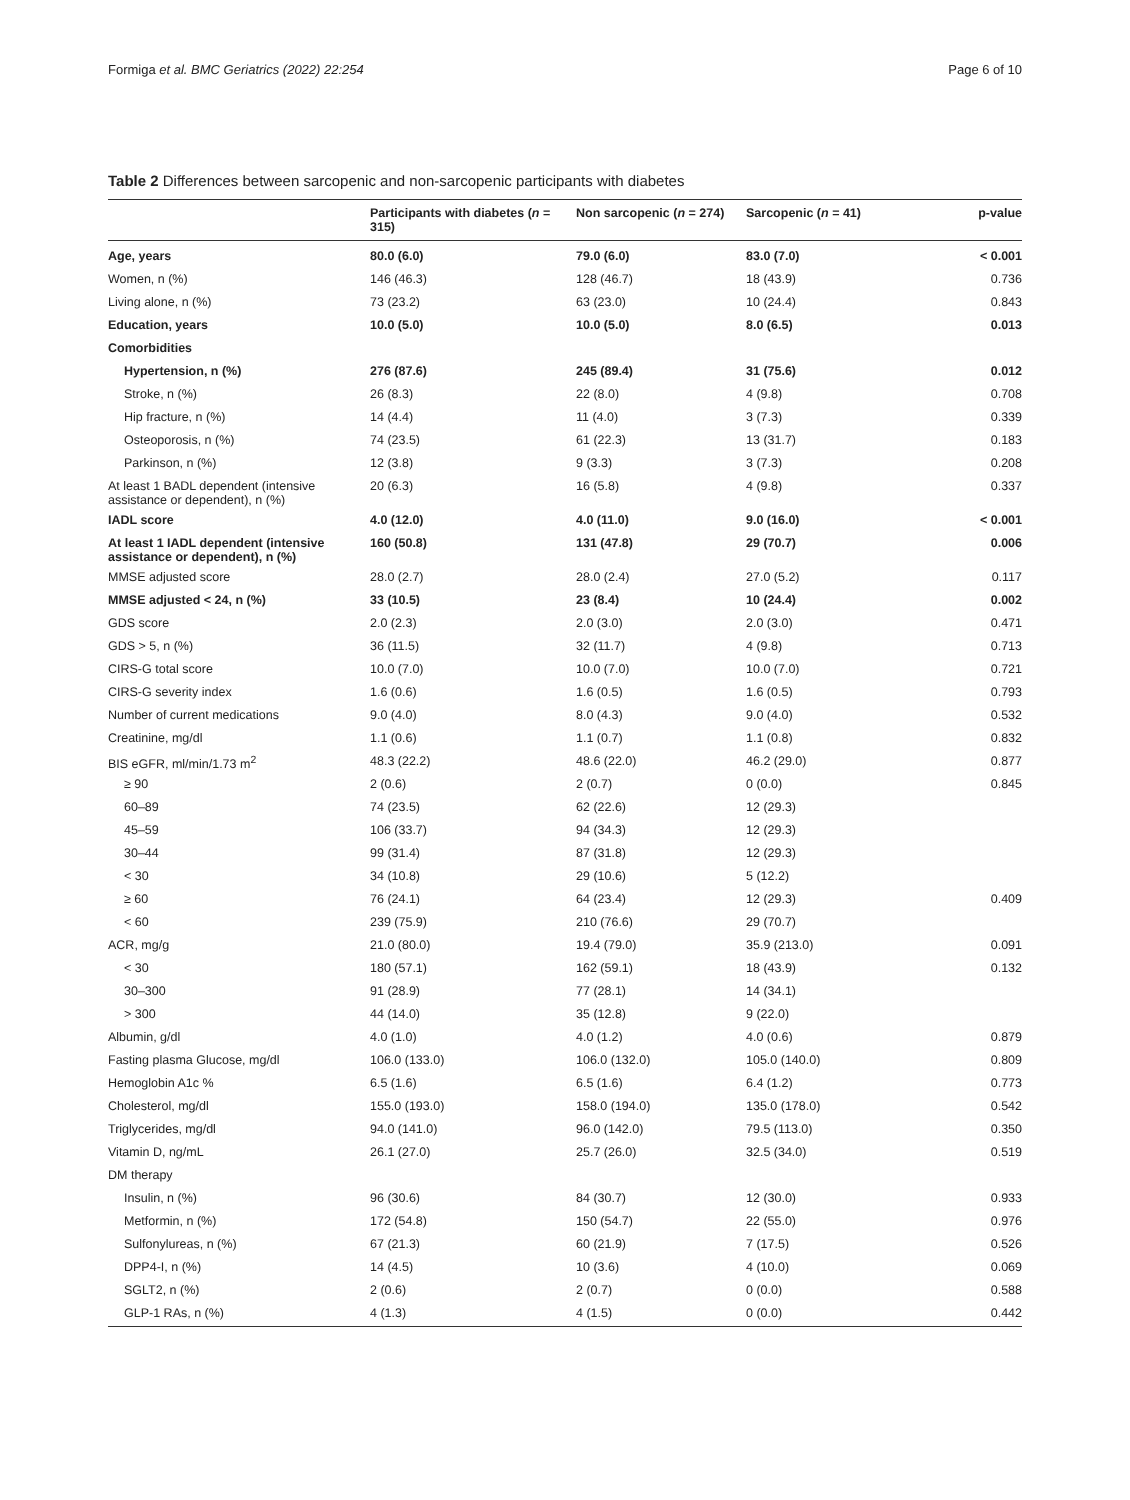Formiga et al. BMC Geriatrics (2022) 22:254 Page 6 of 10
Table 2 Differences between sarcopenic and non-sarcopenic participants with diabetes
| | Participants with diabetes ( n = 315) | Non sarcopenic ( n = 274) | Sarcopenic ( n = 41) | p-value |
| --- | --- | --- | --- | --- |
| Age, years | 80.0 (6.0) | 79.0 (6.0) | 83.0 (7.0) | < 0.001 |
| Women, n (%) | 146 (46.3) | 128 (46.7) | 18 (43.9) | 0.736 |
| Living alone, n (%) | 73 (23.2) | 63 (23.0) | 10 (24.4) | 0.843 |
| Education, years | 10.0 (5.0) | 10.0 (5.0) | 8.0 (6.5) | 0.013 |
| Comorbidities | | | | |
| Hypertension, n (%) | 276 (87.6) | 245 (89.4) | 31 (75.6) | 0.012 |
| Stroke, n (%) | 26 (8.3) | 22 (8.0) | 4 (9.8) | 0.708 |
| Hip fracture, n (%) | 14 (4.4) | 11 (4.0) | 3 (7.3) | 0.339 |
| Osteoporosis, n (%) | 74 (23.5) | 61 (22.3) | 13 (31.7) | 0.183 |
| Parkinson, n (%) | 12 (3.8) | 9 (3.3) | 3 (7.3) | 0.208 |
| At least 1 BADL dependent (intensive assistance or dependent), n (%) | 20 (6.3) | 16 (5.8) | 4 (9.8) | 0.337 |
| IADL score | 4.0 (12.0) | 4.0 (11.0) | 9.0 (16.0) | < 0.001 |
| At least 1 IADL dependent (intensive assistance or dependent), n (%) | 160 (50.8) | 131 (47.8) | 29 (70.7) | 0.006 |
| MMSE adjusted score | 28.0 (2.7) | 28.0 (2.4) | 27.0 (5.2) | 0.117 |
| MMSE adjusted < 24, n (%) | 33 (10.5) | 23 (8.4) | 10 (24.4) | 0.002 |
| GDS score | 2.0 (2.3) | 2.0 (3.0) | 2.0 (3.0) | 0.471 |
| GDS > 5, n (%) | 36 (11.5) | 32 (11.7) | 4 (9.8) | 0.713 |
| CIRS-G total score | 10.0 (7.0) | 10.0 (7.0) | 10.0 (7.0) | 0.721 |
| CIRS-G severity index | 1.6 (0.6) | 1.6 (0.5) | 1.6 (0.5) | 0.793 |
| Number of current medications | 9.0 (4.0) | 8.0 (4.3) | 9.0 (4.0) | 0.532 |
| Creatinine, mg/dl | 1.1 (0.6) | 1.1 (0.7) | 1.1 (0.8) | 0.832 |
| BIS eGFR, ml/min/1.73 m<sup>2</sup> | 48.3 (22.2) | 48.6 (22.0) | 46.2 (29.0) | 0.877 |
| ≥ 90 | 2 (0.6) | 2 (0.7) | 0 (0.0) | 0.845 |
| 60–89 | 74 (23.5) | 62 (22.6) | 12 (29.3) | |
| 45–59 | 106 (33.7) | 94 (34.3) | 12 (29.3) | |
| 30–44 | 99 (31.4) | 87 (31.8) | 12 (29.3) | |
| < 30 | 34 (10.8) | 29 (10.6) | 5 (12.2) | |
| ≥ 60 | 76 (24.1) | 64 (23.4) | 12 (29.3) | 0.409 |
| < 60 | 239 (75.9) | 210 (76.6) | 29 (70.7) | |
| ACR, mg/g | 21.0 (80.0) | 19.4 (79.0) | 35.9 (213.0) | 0.091 |
| < 30 | 180 (57.1) | 162 (59.1) | 18 (43.9) | 0.132 |
| 30–300 | 91 (28.9) | 77 (28.1) | 14 (34.1) | |
| > 300 | 44 (14.0) | 35 (12.8) | 9 (22.0) | |
| Albumin, g/dl | 4.0 (1.0) | 4.0 (1.2) | 4.0 (0.6) | 0.879 |
| Fasting plasma Glucose, mg/dl | 106.0 (133.0) | 106.0 (132.0) | 105.0 (140.0) | 0.809 |
| Hemoglobin A1c % | 6.5 (1.6) | 6.5 (1.6) | 6.4 (1.2) | 0.773 |
| Cholesterol, mg/dl | 155.0 (193.0) | 158.0 (194.0) | 135.0 (178.0) | 0.542 |
| Triglycerides, mg/dl | 94.0 (141.0) | 96.0 (142.0) | 79.5 (113.0) | 0.350 |
| Vitamin D, ng/mL | 26.1 (27.0) | 25.7 (26.0) | 32.5 (34.0) | 0.519 |
| DM therapy | | | | |
| Insulin, n (%) | 96 (30.6) | 84 (30.7) | 12 (30.0) | 0.933 |
| Metformin, n (%) | 172 (54.8) | 150 (54.7) | 22 (55.0) | 0.976 |
| Sulfonylureas, n (%) | 67 (21.3) | 60 (21.9) | 7 (17.5) | 0.526 |
| DPP4-I, n (%) | 14 (4.5) | 10 (3.6) | 4 (10.0) | 0.069 |
| SGLT2, n (%) | 2 (0.6) | 2 (0.7) | 0 (0.0) | 0.588 |
| GLP-1 RAs, n (%) | 4 (1.3) | 4 (1.5) | 0 (0.0) | 0.442 |